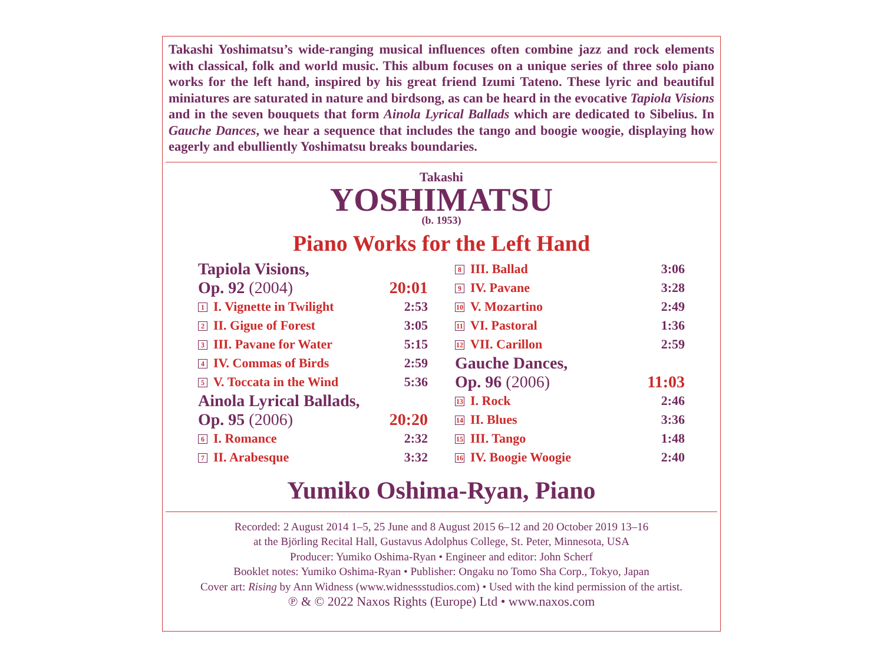Takashi Yoshimatsu’s wide-ranging musical influences often combine jazz and rock elements with classical, folk and world music. This album focuses on a unique series of three solo piano works for the left hand, inspired by his great friend Izumi Tateno. These lyric and beautiful miniatures are saturated in nature and birdsong, as can be heard in the evocative Tapiola Visions and in the seven bouquets that form Ainola Lyrical Ballads which are dedicated to Sibelius. In Gauche Dances, we hear a sequence that includes the tango and boogie woogie, displaying how eagerly and ebulliently Yoshimatsu breaks boundaries.
Takashi
YOSHIMATSU
(b. 1953)
Piano Works for the Left Hand
| Tapiola Visions, | |
| Op. 92 (2004) | 20:01 |
| 1 I. Vignette in Twilight | 2:53 |
| 2 II. Gigue of Forest | 3:05 |
| 3 III. Pavane for Water | 5:15 |
| 4 IV. Commas of Birds | 2:59 |
| 5 V. Toccata in the Wind | 5:36 |
| Ainola Lyrical Ballads, | |
| Op. 95 (2006) | 20:20 |
| 6 I. Romance | 2:32 |
| 7 II. Arabesque | 3:32 |
| 8 III. Ballad | 3:06 |
| 9 IV. Pavane | 3:28 |
| 10 V. Mozartino | 2:49 |
| 11 VI. Pastoral | 1:36 |
| 12 VII. Carillon | 2:59 |
| Gauche Dances, | |
| Op. 96 (2006) | 11:03 |
| 13 I. Rock | 2:46 |
| 14 II. Blues | 3:36 |
| 15 III. Tango | 1:48 |
| 16 IV. Boogie Woogie | 2:40 |
Yumiko Oshima-Ryan, Piano
Recorded: 2 August 2014 1–5, 25 June and 8 August 2015 6–12 and 20 October 2019 13–16
at the Björling Recital Hall, Gustavus Adolphus College, St. Peter, Minnesota, USA
Producer: Yumiko Oshima-Ryan • Engineer and editor: John Scherf
Booklet notes: Yumiko Oshima-Ryan • Publisher: Ongaku no Tomo Sha Corp., Tokyo, Japan
Cover art: Rising by Ann Widness (www.widnessstudios.com) • Used with the kind permission of the artist.
℗ & © 2022 Naxos Rights (Europe) Ltd • www.naxos.com